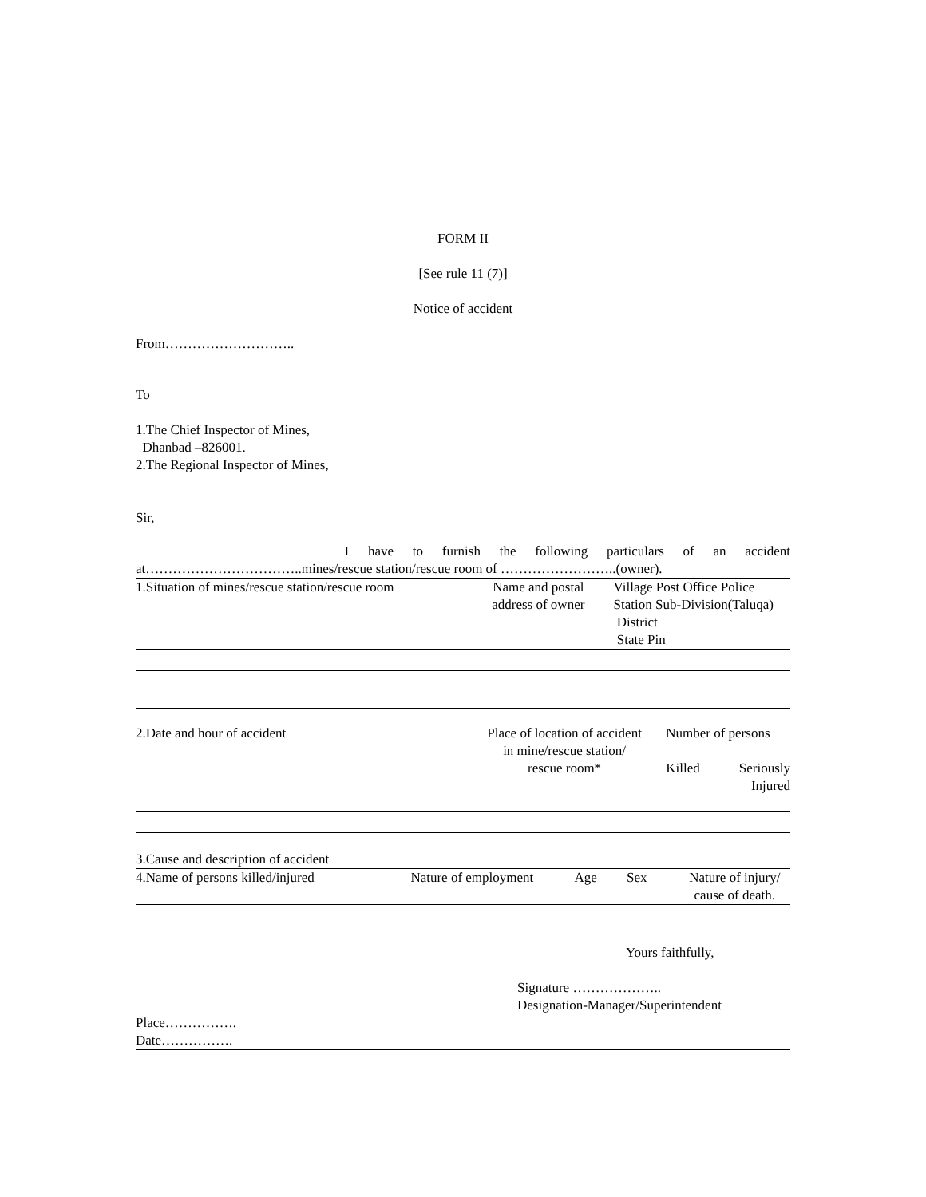FORM II
[See rule 11 (7)]
Notice of accident
From………………………..
To
1.The Chief Inspector of Mines,
Dhanbad –826001.
2.The Regional Inspector of Mines,
Sir,
I have to furnish the following particulars of an accident
at……………………………..mines/rescue station/rescue room of ……………………..(owner).
| 1.Situation of mines/rescue station/rescue room | Name and postal address of owner | Village Post Office Police Station Sub-Division(Taluqa) District State Pin |
| 2.Date and hour of accident | Place of location of accident in mine/rescue station/ rescue room* | Number of persons / Killed / Seriously Injured / |
3.Cause and description of accident
| 4.Name of persons killed/injured | Nature of employment | Age | Sex | Nature of injury/ cause of death. |
Yours faithfully,
Signature ………………..
Designation-Manager/Superintendent
Place…………….
Date…………….